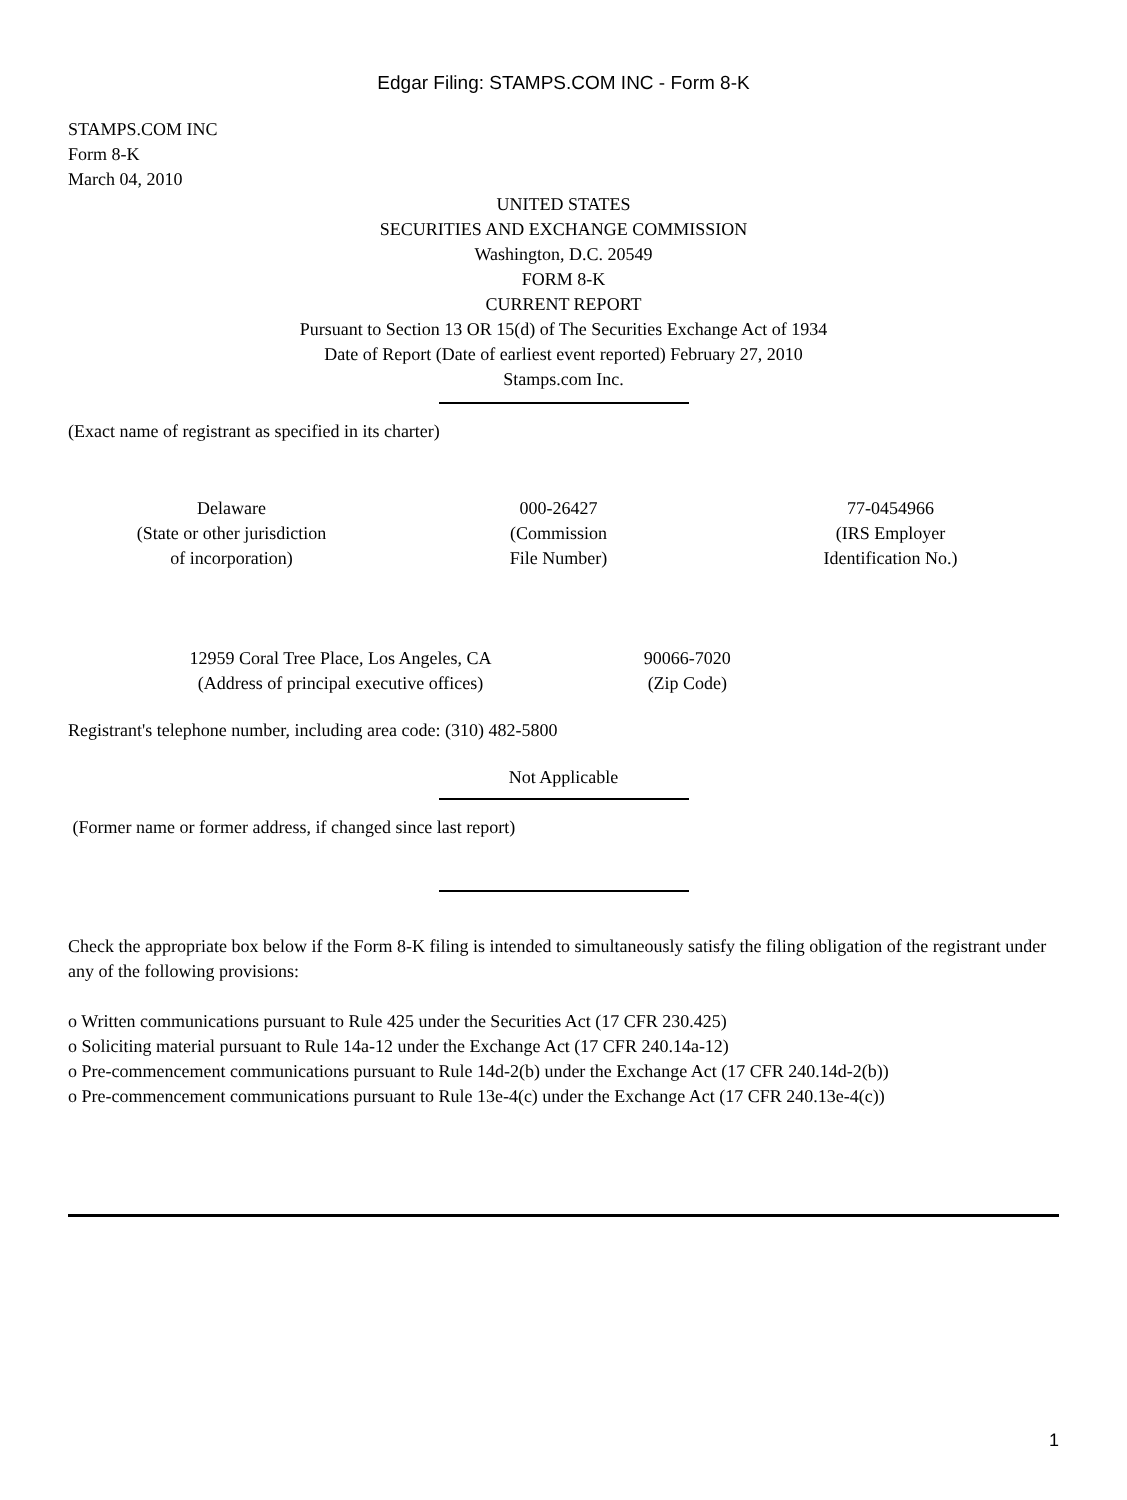Edgar Filing: STAMPS.COM INC - Form 8-K
STAMPS.COM INC
Form 8-K
March 04, 2010
UNITED STATES
SECURITIES AND EXCHANGE COMMISSION
Washington, D.C. 20549
FORM 8-K
CURRENT REPORT
Pursuant to Section 13 OR 15(d) of The Securities Exchange Act of 1934
Date of Report (Date of earliest event reported) February 27, 2010
Stamps.com Inc.
(Exact name of registrant as specified in its charter)
| Delaware (State or other jurisdiction of incorporation) | 000-26427 (Commission File Number) | 77-0454966 (IRS Employer Identification No.) |
| 12959 Coral Tree Place, Los Angeles, CA (Address of principal executive offices) | 90066-7020 (Zip Code) | |
Registrant's telephone number, including area code: (310) 482-5800
Not Applicable
(Former name or former address, if changed since last report)
Check the appropriate box below if the Form 8-K filing is intended to simultaneously satisfy the filing obligation of the registrant under any of the following provisions:
o Written communications pursuant to Rule 425 under the Securities Act (17 CFR 230.425)
o Soliciting material pursuant to Rule 14a-12 under the Exchange Act (17 CFR 240.14a-12)
o Pre-commencement communications pursuant to Rule 14d-2(b) under the Exchange Act (17 CFR 240.14d-2(b))
o Pre-commencement communications pursuant to Rule 13e-4(c) under the Exchange Act (17 CFR 240.13e-4(c))
1